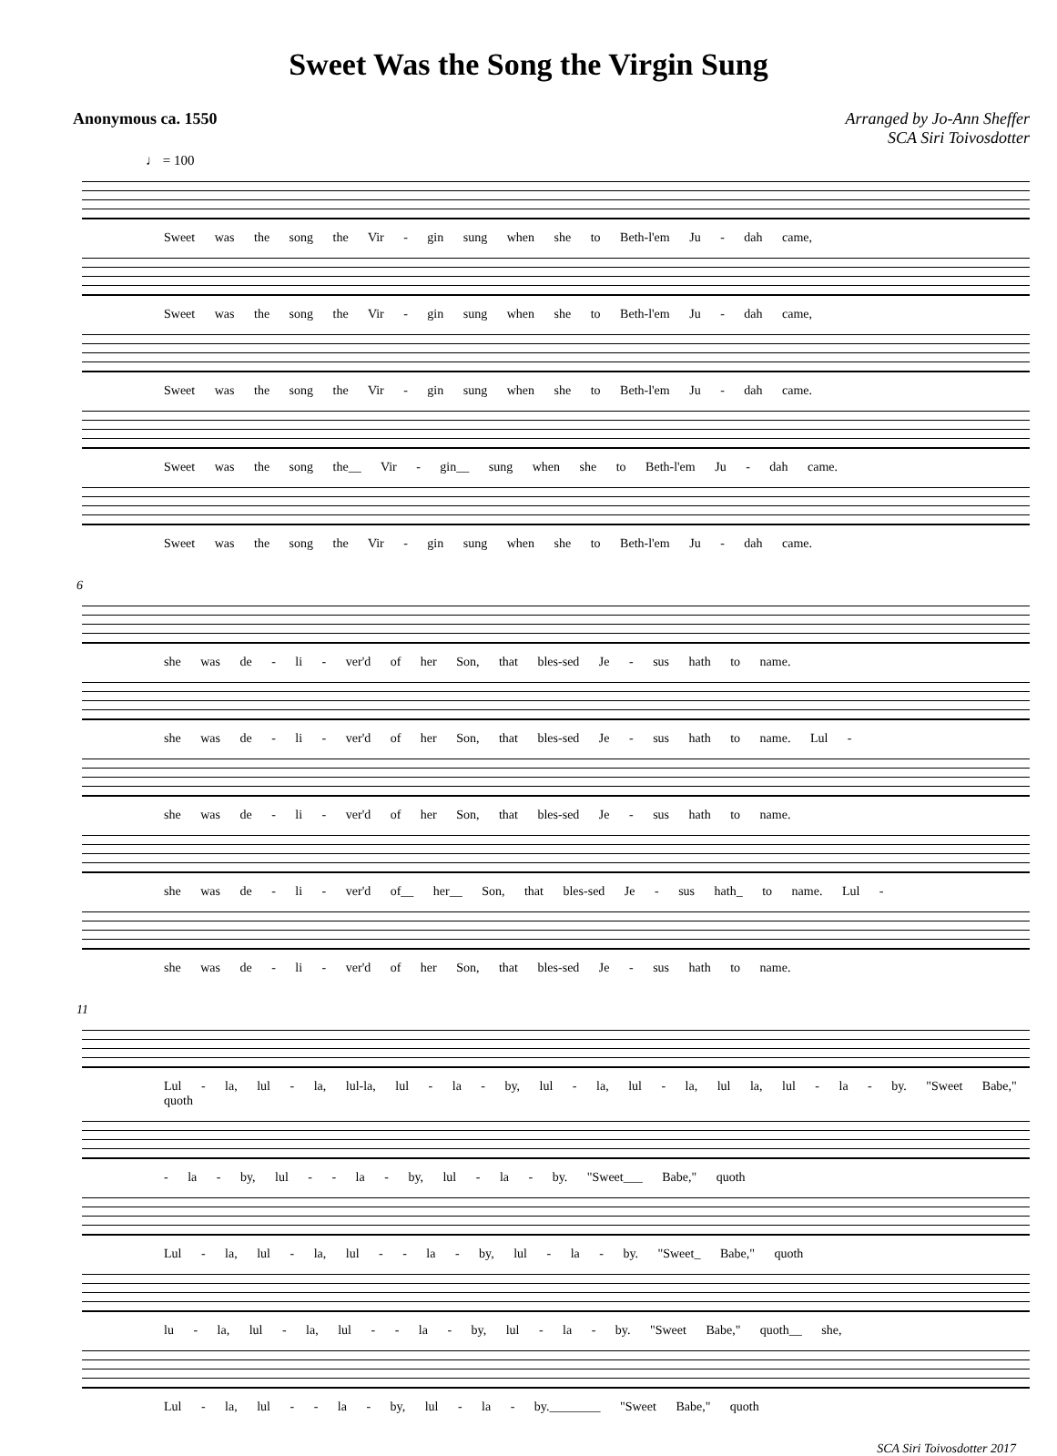Sweet Was the Song the Virgin Sung
Anonymous ca. 1550 Arranged by Jo-Ann Sheffer
SCA Siri Toivosdotter
♩ = 100
Sweet was the song the Vir - gin sung when she to Beth-l'em Ju - dah came,
Sweet was the song the Vir - gin sung when she to Beth-l'em Ju - dah came,
Sweet was the song the Vir - gin sung when she to Beth-l'em Ju - dah came.
Sweet was the song the__ Vir - gin__ sung when she to Beth-l'em Ju - dah came.
Sweet was the song the Vir - gin sung when she to Beth-l'em Ju - dah came.
6
she was de - li - ver'd of her Son, that bles-sed Je - sus hath to name.
she was de - li - ver'd of her Son, that bles-sed Je - sus hath to name. Lul -
she was de - li - ver'd of her Son, that bles-sed Je - sus hath to name.
she was de - li - ver'd of__ her__ Son, that bles-sed Je - sus hath_ to name. Lul -
she was de - li - ver'd of her Son, that bles-sed Je - sus hath to name.
11
Lul - la, lul - la, lul-la, lul - la - by, lul - la, lul - la, lul la, lul - la - by. "Sweet Babe," quoth
- la - by, lul - - la - by, lul - la - by. "Sweet___ Babe," quoth
Lul - la, lul - la, lul - - la - by, lul - la - by. "Sweet_ Babe," quoth
lu - la, lul - la, lul - - la - by, lul - la - by. "Sweet Babe," quoth__ she,
Lul - la, lul - - la - by, lul - la - by.________ "Sweet Babe," quoth
SCA Siri Toivosdotter 2017